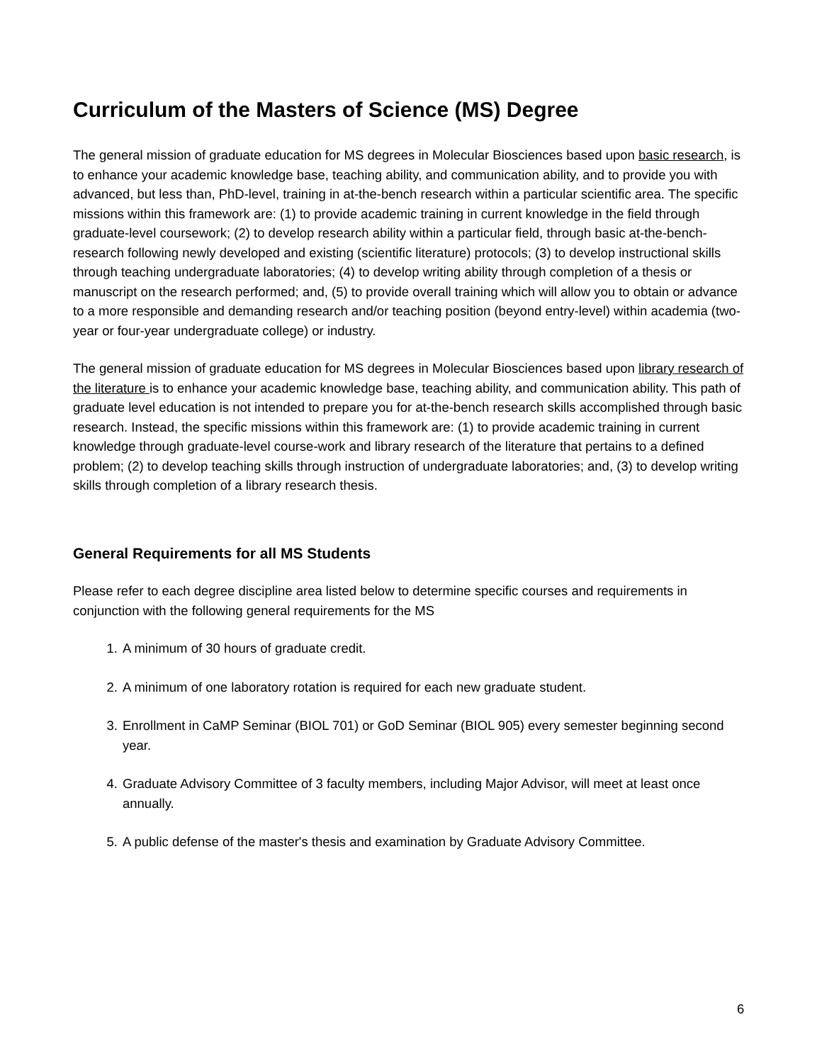Curriculum of the Masters of Science (MS) Degree
The general mission of graduate education for MS degrees in Molecular Biosciences based upon basic research, is to enhance your academic knowledge base, teaching ability, and communication ability, and to provide you with advanced, but less than, PhD-level, training in at-the-bench research within a particular scientific area. The specific missions within this framework are: (1) to provide academic training in current knowledge in the field through graduate-level coursework; (2) to develop research ability within a particular field, through basic at-the-bench-research following newly developed and existing (scientific literature) protocols; (3) to develop instructional skills through teaching undergraduate laboratories; (4) to develop writing ability through completion of a thesis or manuscript on the research performed; and, (5) to provide overall training which will allow you to obtain or advance to a more responsible and demanding research and/or teaching position (beyond entry-level) within academia (two-year or four-year undergraduate college) or industry.
The general mission of graduate education for MS degrees in Molecular Biosciences based upon library research of the literature is to enhance your academic knowledge base, teaching ability, and communication ability. This path of graduate level education is not intended to prepare you for at-the-bench research skills accomplished through basic research. Instead, the specific missions within this framework are: (1) to provide academic training in current knowledge through graduate-level course-work and library research of the literature that pertains to a defined problem; (2) to develop teaching skills through instruction of undergraduate laboratories; and, (3) to develop writing skills through completion of a library research thesis.
General Requirements for all MS Students
Please refer to each degree discipline area listed below to determine specific courses and requirements in conjunction with the following general requirements for the MS
1. A minimum of 30 hours of graduate credit.
2. A minimum of one laboratory rotation is required for each new graduate student.
3. Enrollment in CaMP Seminar (BIOL 701) or GoD Seminar (BIOL 905) every semester beginning second year.
4. Graduate Advisory Committee of 3 faculty members, including Major Advisor, will meet at least once annually.
5. A public defense of the master's thesis and examination by Graduate Advisory Committee.
6